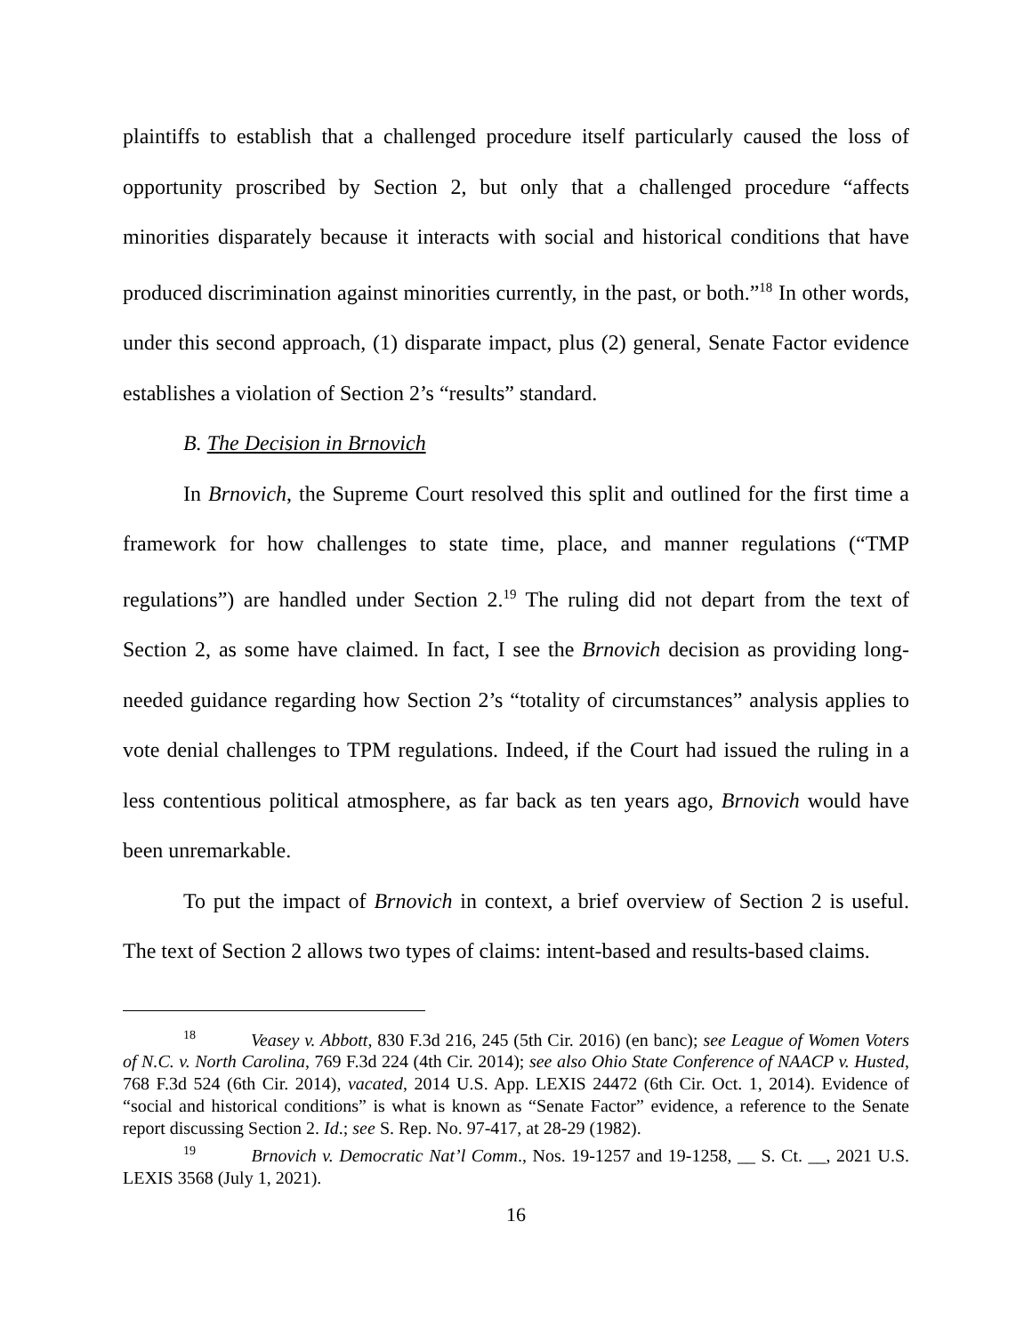plaintiffs to establish that a challenged procedure itself particularly caused the loss of opportunity proscribed by Section 2, but only that a challenged procedure “affects minorities disparately because it interacts with social and historical conditions that have produced discrimination against minorities currently, in the past, or both.”<sup>18</sup> In other words, under this second approach, (1) disparate impact, plus (2) general, Senate Factor evidence establishes a violation of Section 2’s “results” standard.
B. The Decision in Brnovich
In Brnovich, the Supreme Court resolved this split and outlined for the first time a framework for how challenges to state time, place, and manner regulations (“TMP regulations”) are handled under Section 2.<sup>19</sup> The ruling did not depart from the text of Section 2, as some have claimed. In fact, I see the Brnovich decision as providing long-needed guidance regarding how Section 2’s “totality of circumstances” analysis applies to vote denial challenges to TPM regulations. Indeed, if the Court had issued the ruling in a less contentious political atmosphere, as far back as ten years ago, Brnovich would have been unremarkable.
To put the impact of Brnovich in context, a brief overview of Section 2 is useful. The text of Section 2 allows two types of claims: intent-based and results-based claims.
<sup>18</sup> Veasey v. Abbott, 830 F.3d 216, 245 (5th Cir. 2016) (en banc); see League of Women Voters of N.C. v. North Carolina, 769 F.3d 224 (4th Cir. 2014); see also Ohio State Conference of NAACP v. Husted, 768 F.3d 524 (6th Cir. 2014), vacated, 2014 U.S. App. LEXIS 24472 (6th Cir. Oct. 1, 2014). Evidence of “social and historical conditions” is what is known as “Senate Factor” evidence, a reference to the Senate report discussing Section 2. Id.; see S. Rep. No. 97-417, at 28-29 (1982).
<sup>19</sup> Brnovich v. Democratic Nat’l Comm., Nos. 19-1257 and 19-1258, __ S. Ct. __, 2021 U.S. LEXIS 3568 (July 1, 2021).
16